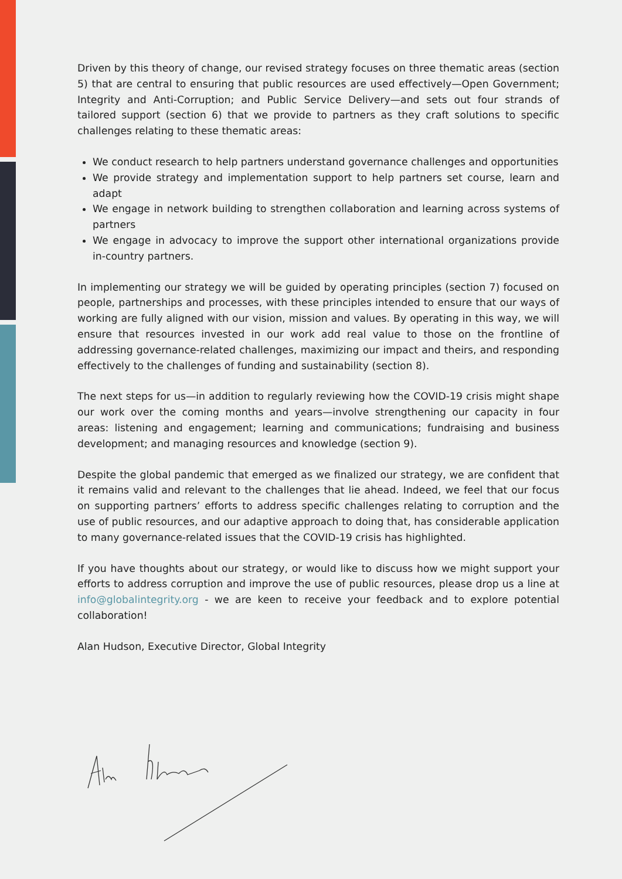Driven by this theory of change, our revised strategy focuses on three thematic areas (section 5) that are central to ensuring that public resources are used effectively—Open Government; Integrity and Anti-Corruption; and Public Service Delivery—and sets out four strands of tailored support (section 6) that we provide to partners as they craft solutions to specific challenges relating to these thematic areas:
We conduct research to help partners understand governance challenges and opportunities
We provide strategy and implementation support to help partners set course, learn and adapt
We engage in network building to strengthen collaboration and learning across systems of partners
We engage in advocacy to improve the support other international organizations provide in-country partners.
In implementing our strategy we will be guided by operating principles (section 7) focused on people, partnerships and processes, with these principles intended to ensure that our ways of working are fully aligned with our vision, mission and values. By operating in this way, we will ensure that resources invested in our work add real value to those on the frontline of addressing governance-related challenges, maximizing our impact and theirs, and responding effectively to the challenges of funding and sustainability (section 8).
The next steps for us—in addition to regularly reviewing how the COVID-19 crisis might shape our work over the coming months and years—involve strengthening our capacity in four areas: listening and engagement; learning and communications; fundraising and business development; and managing resources and knowledge (section 9).
Despite the global pandemic that emerged as we finalized our strategy, we are confident that it remains valid and relevant to the challenges that lie ahead. Indeed, we feel that our focus on supporting partners’ efforts to address specific challenges relating to corruption and the use of public resources, and our adaptive approach to doing that, has considerable application to many governance-related issues that the COVID-19 crisis has highlighted.
If you have thoughts about our strategy, or would like to discuss how we might support your efforts to address corruption and improve the use of public resources, please drop us a line at info@globalintegrity.org - we are keen to receive your feedback and to explore potential collaboration!
Alan Hudson, Executive Director, Global Integrity